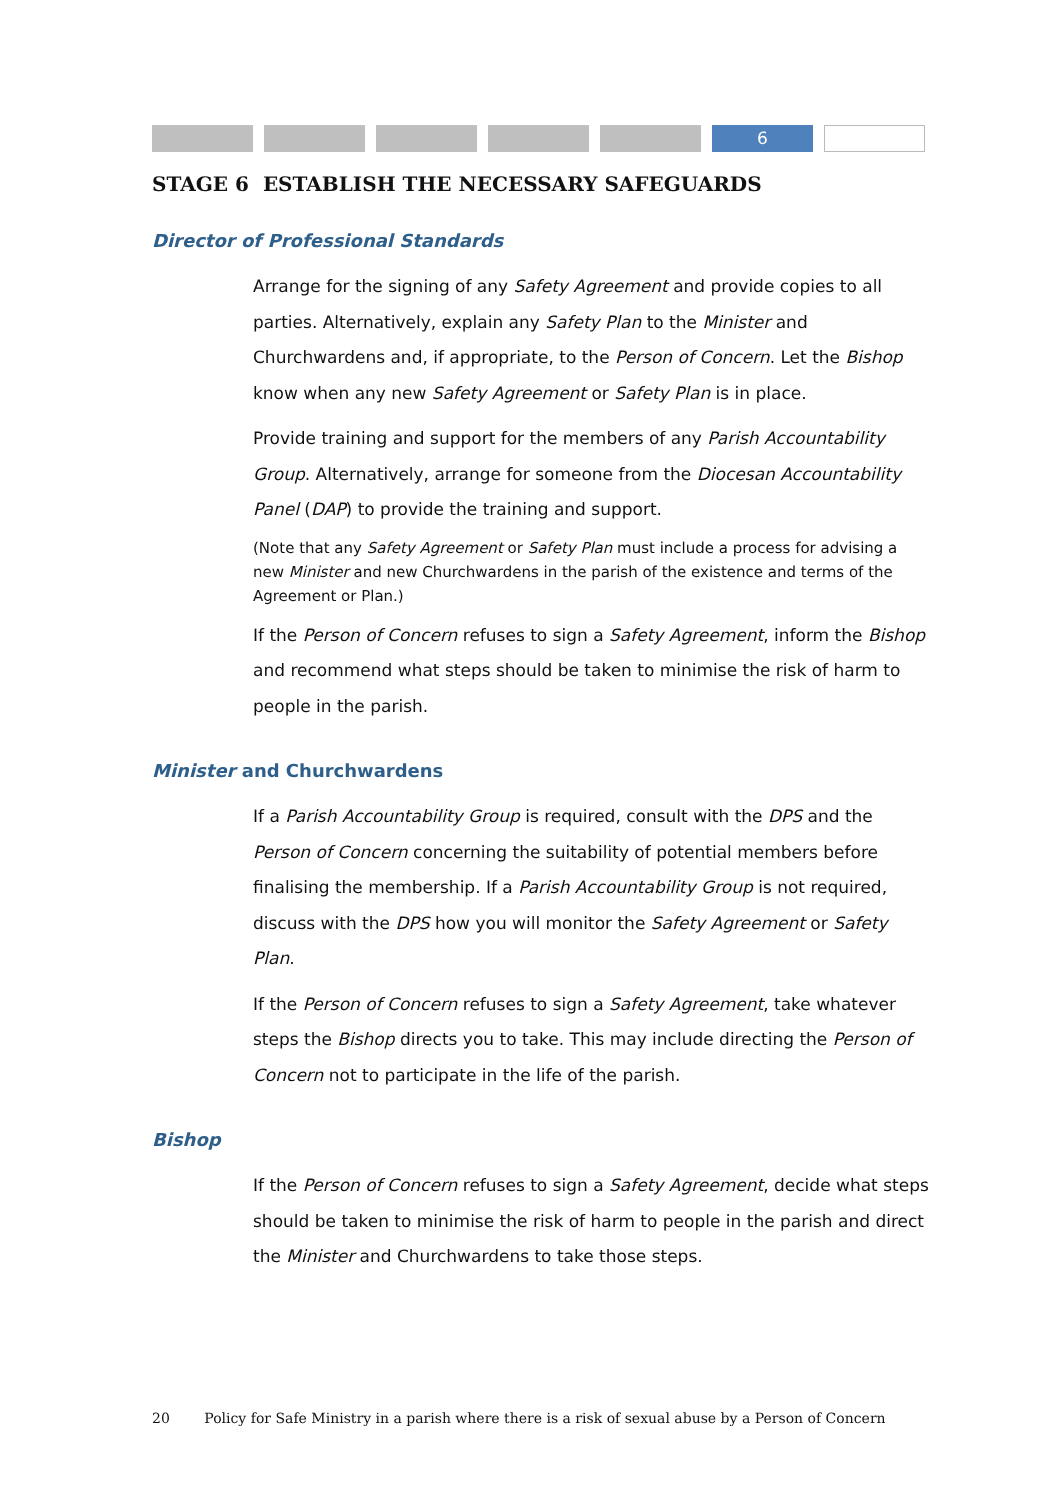6
STAGE 6 ESTABLISH THE NECESSARY SAFEGUARDS
Director of Professional Standards
Arrange for the signing of any Safety Agreement and provide copies to all parties. Alternatively, explain any Safety Plan to the Minister and Churchwardens and, if appropriate, to the Person of Concern. Let the Bishop know when any new Safety Agreement or Safety Plan is in place.
Provide training and support for the members of any Parish Accountability Group. Alternatively, arrange for someone from the Diocesan Accountability Panel (DAP) to provide the training and support.
(Note that any Safety Agreement or Safety Plan must include a process for advising a new Minister and new Churchwardens in the parish of the existence and terms of the Agreement or Plan.)
If the Person of Concern refuses to sign a Safety Agreement, inform the Bishop and recommend what steps should be taken to minimise the risk of harm to people in the parish.
Minister and Churchwardens
If a Parish Accountability Group is required, consult with the DPS and the Person of Concern concerning the suitability of potential members before finalising the membership. If a Parish Accountability Group is not required, discuss with the DPS how you will monitor the Safety Agreement or Safety Plan.
If the Person of Concern refuses to sign a Safety Agreement, take whatever steps the Bishop directs you to take. This may include directing the Person of Concern not to participate in the life of the parish.
Bishop
If the Person of Concern refuses to sign a Safety Agreement, decide what steps should be taken to minimise the risk of harm to people in the parish and direct the Minister and Churchwardens to take those steps.
20 Policy for Safe Ministry in a parish where there is a risk of sexual abuse by a Person of Concern